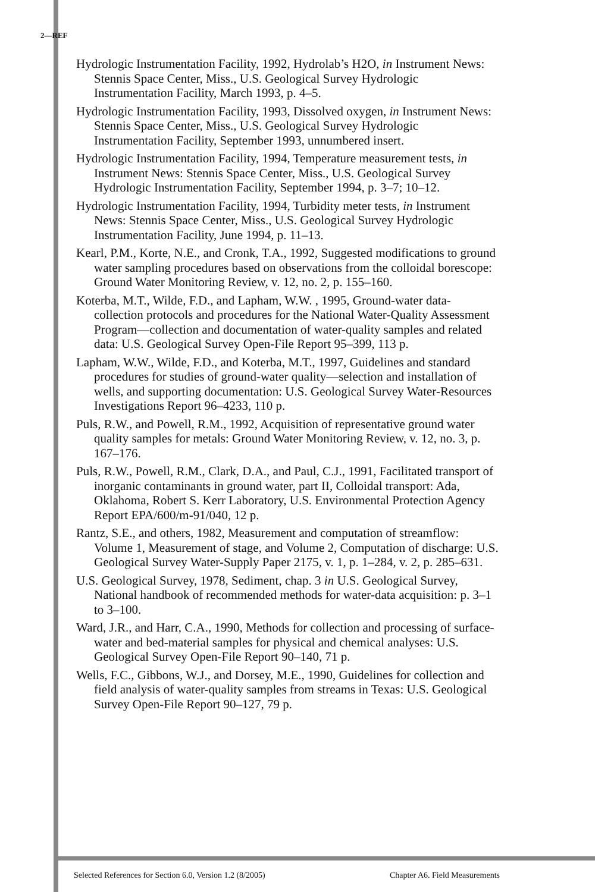2—REF
Hydrologic Instrumentation Facility, 1992, Hydrolab’s H2O, in Instrument News: Stennis Space Center, Miss., U.S. Geological Survey Hydrologic Instrumentation Facility, March 1993, p. 4–5.
Hydrologic Instrumentation Facility, 1993, Dissolved oxygen, in Instrument News: Stennis Space Center, Miss., U.S. Geological Survey Hydrologic Instrumentation Facility, September 1993, unnumbered insert.
Hydrologic Instrumentation Facility, 1994, Temperature measurement tests, in Instrument News: Stennis Space Center, Miss., U.S. Geological Survey Hydrologic Instrumentation Facility, September 1994, p. 3–7; 10–12.
Hydrologic Instrumentation Facility, 1994, Turbidity meter tests, in Instrument News: Stennis Space Center, Miss., U.S. Geological Survey Hydrologic Instrumentation Facility, June 1994, p. 11–13.
Kearl, P.M., Korte, N.E., and Cronk, T.A., 1992, Suggested modifications to ground water sampling procedures based on observations from the colloidal borescope: Ground Water Monitoring Review, v. 12, no. 2, p. 155–160.
Koterba, M.T., Wilde, F.D., and Lapham, W.W. , 1995, Ground-water data-collection protocols and procedures for the National Water-Quality Assessment Program—collection and documentation of water-quality samples and related data: U.S. Geological Survey Open-File Report 95–399, 113 p.
Lapham, W.W., Wilde, F.D., and Koterba, M.T., 1997, Guidelines and standard procedures for studies of ground-water quality—selection and installation of wells, and supporting documentation: U.S. Geological Survey Water-Resources Investigations Report 96–4233, 110 p.
Puls, R.W., and Powell, R.M., 1992, Acquisition of representative ground water quality samples for metals: Ground Water Monitoring Review, v. 12, no. 3, p. 167–176.
Puls, R.W., Powell, R.M., Clark, D.A., and Paul, C.J., 1991, Facilitated transport of inorganic contaminants in ground water, part II, Colloidal transport: Ada, Oklahoma, Robert S. Kerr Laboratory, U.S. Environmental Protection Agency Report EPA/600/m-91/040, 12 p.
Rantz, S.E., and others, 1982, Measurement and computation of streamflow: Volume 1, Measurement of stage, and Volume 2, Computation of discharge: U.S. Geological Survey Water-Supply Paper 2175, v. 1, p. 1–284, v. 2, p. 285–631.
U.S. Geological Survey, 1978, Sediment, chap. 3 in U.S. Geological Survey, National handbook of recommended methods for water-data acquisition: p. 3–1 to 3–100.
Ward, J.R., and Harr, C.A., 1990, Methods for collection and processing of surface-water and bed-material samples for physical and chemical analyses: U.S. Geological Survey Open-File Report 90–140, 71 p.
Wells, F.C., Gibbons, W.J., and Dorsey, M.E., 1990, Guidelines for collection and field analysis of water-quality samples from streams in Texas: U.S. Geological Survey Open-File Report 90–127, 79 p.
Selected References for Section 6.0, Version 1.2 (8/2005) Chapter A6. Field Measurements